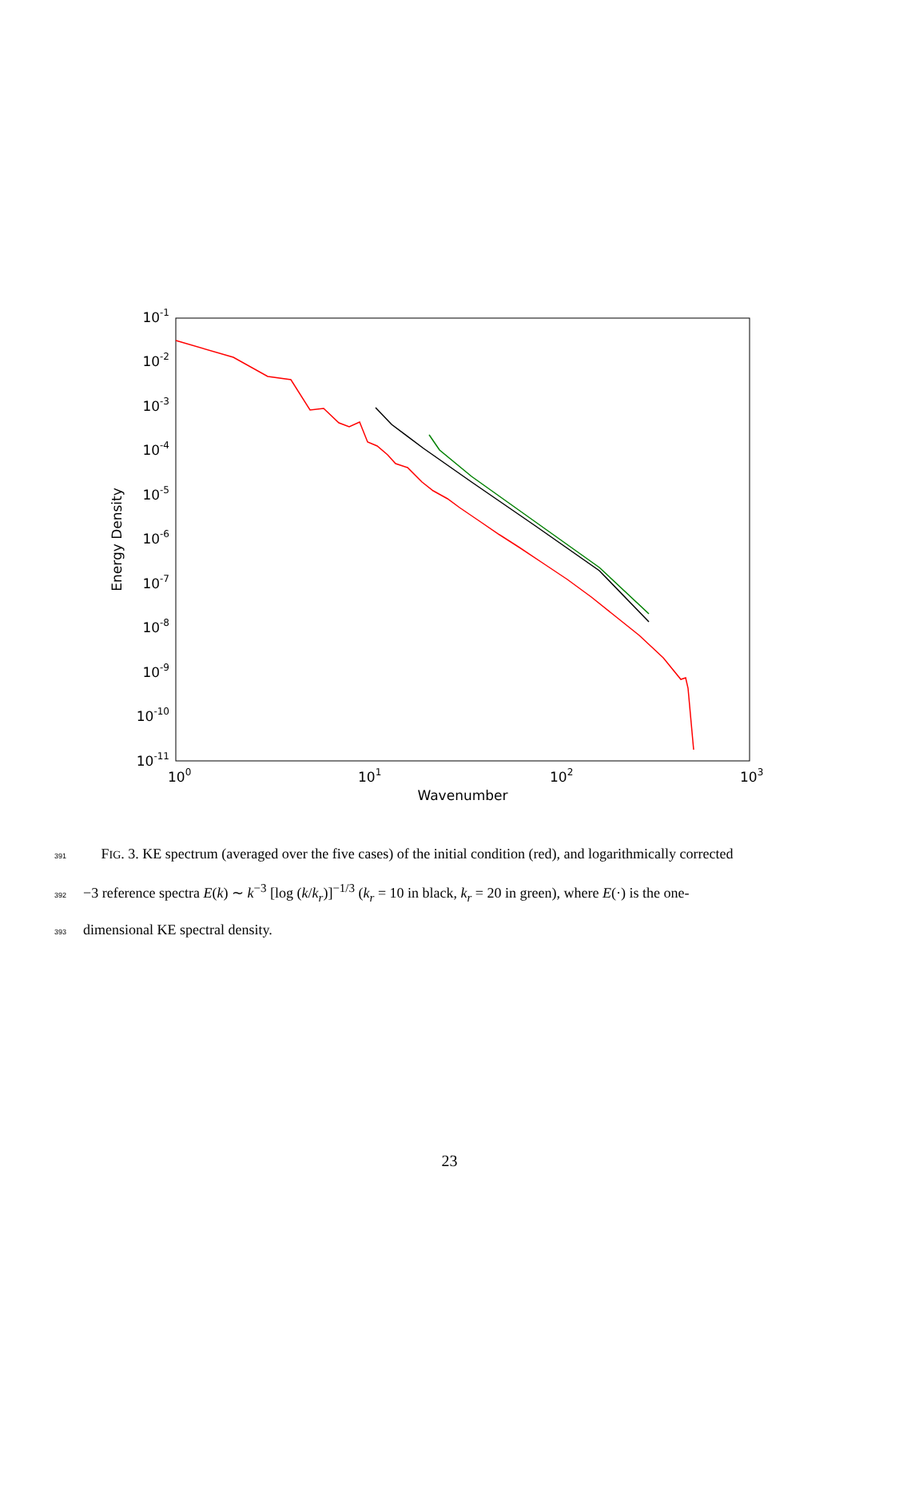10-1
10-2
10-3
10-4
10-5
10-6
10-7
10-8
10-9
10-10
10-11
100
101
102
103
Wavenumber
Energy Density
391 FIG. 3. KE spectrum (averaged over the five cases) of the initial condition (red), and logarithmically corrected
392 −3 reference spectra E(k) ∼ k<sup>−3</sup> [log (k/k<sub>r</sub>)]<sup>−1/3</sup> (k<sub>r</sub> = 10 in black, k<sub>r</sub> = 20 in green), where E(·) is the one-
393 dimensional KE spectral density.
23